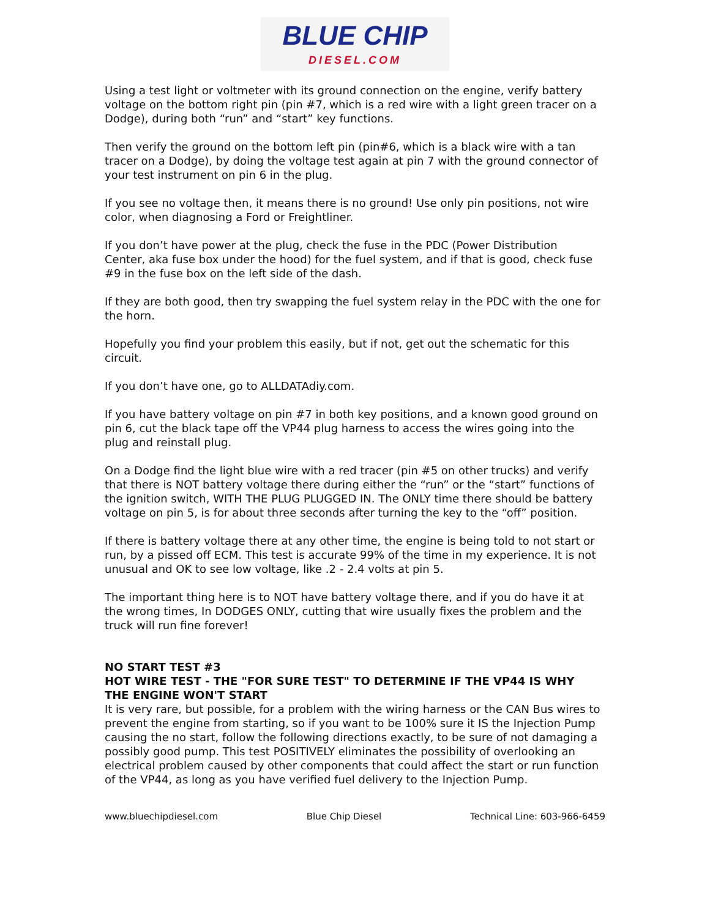BLUE CHIP
DIESEL.COM
Using a test light or voltmeter with its ground connection on the engine, verify battery voltage on the bottom right pin (pin #7, which is a red wire with a light green tracer on a Dodge), during both “run” and “start” key functions.
Then verify the ground on the bottom left pin (pin#6, which is a black wire with a tan tracer on a Dodge), by doing the voltage test again at pin 7 with the ground connector of your test instrument on pin 6 in the plug.
If you see no voltage then, it means there is no ground! Use only pin positions, not wire color, when diagnosing a Ford or Freightliner.
If you don’t have power at the plug, check the fuse in the PDC (Power Distribution Center, aka fuse box under the hood) for the fuel system, and if that is good, check fuse #9 in the fuse box on the left side of the dash.
If they are both good, then try swapping the fuel system relay in the PDC with the one for the horn.
Hopefully you find your problem this easily, but if not, get out the schematic for this circuit.
If you don’t have one, go to ALLDATAdiy.com.
If you have battery voltage on pin #7 in both key positions, and a known good ground on pin 6, cut the black tape off the VP44 plug harness to access the wires going into the plug and reinstall plug.
On a Dodge find the light blue wire with a red tracer (pin #5 on other trucks) and verify that there is NOT battery voltage there during either the “run” or the “start” functions of the ignition switch, WITH THE PLUG PLUGGED IN. The ONLY time there should be battery voltage on pin 5, is for about three seconds after turning the key to the “off” position.
If there is battery voltage there at any other time, the engine is being told to not start or run, by a pissed off ECM. This test is accurate 99% of the time in my experience. It is not unusual and OK to see low voltage, like .2 - 2.4 volts at pin 5.
The important thing here is to NOT have battery voltage there, and if you do have it at the wrong times, In DODGES ONLY, cutting that wire usually fixes the problem and the truck will run fine forever!
NO START TEST #3
HOT WIRE TEST - THE "FOR SURE TEST" TO DETERMINE IF THE VP44 IS WHY THE ENGINE WON'T START
It is very rare, but possible, for a problem with the wiring harness or the CAN Bus wires to prevent the engine from starting, so if you want to be 100% sure it IS the Injection Pump causing the no start, follow the following directions exactly, to be sure of not damaging a possibly good pump. This test POSITIVELY eliminates the possibility of overlooking an electrical problem caused by other components that could affect the start or run function of the VP44, as long as you have verified fuel delivery to the Injection Pump.
www.bluechipdiesel.com Blue Chip Diesel Technical Line: 603-966-6459